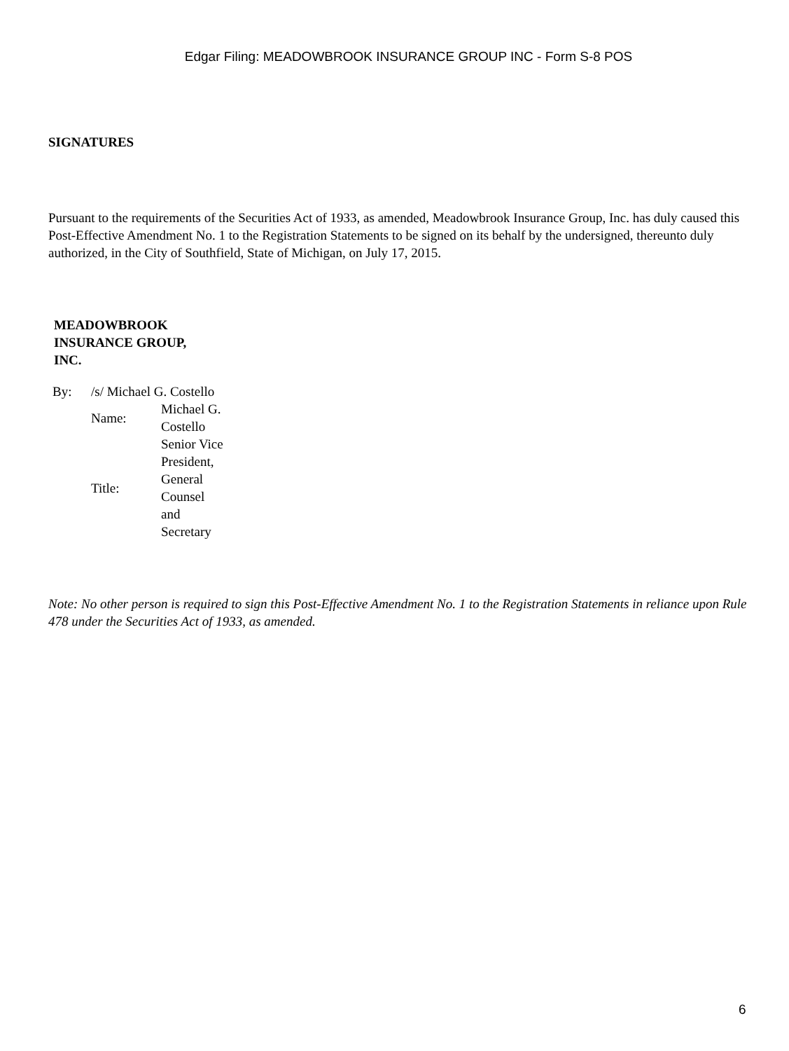Edgar Filing: MEADOWBROOK INSURANCE GROUP INC - Form S-8 POS
SIGNATURES
Pursuant to the requirements of the Securities Act of 1933, as amended, Meadowbrook Insurance Group, Inc. has duly caused this Post-Effective Amendment No. 1 to the Registration Statements to be signed on its behalf by the undersigned, thereunto duly authorized, in the City of Southfield, State of Michigan, on July 17, 2015.
MEADOWBROOK INSURANCE GROUP, INC.
| By: | /s/ Michael G. Costello | |
| | Name: | Michael G. Costello |
| | Title: | Senior Vice President, General Counsel and Secretary |
Note: No other person is required to sign this Post-Effective Amendment No. 1 to the Registration Statements in reliance upon Rule 478 under the Securities Act of 1933, as amended.
6